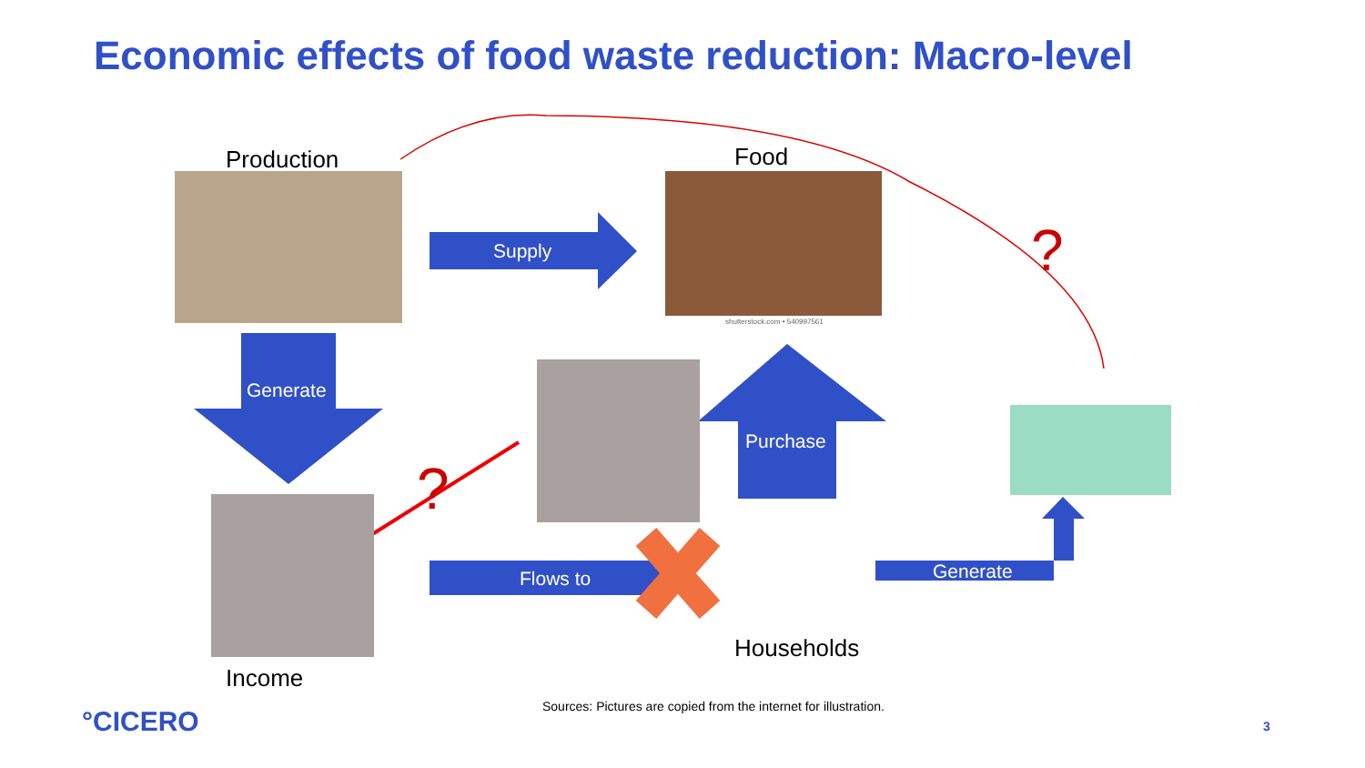Economic effects of food waste reduction: Macro-level
Production Food
shutterstock.com • 540997561
Supply
Generate
Purchase
Flows to Generate
?
?
Households
Income
Sources: Pictures are copied from the internet for illustration.
°CICERO 3